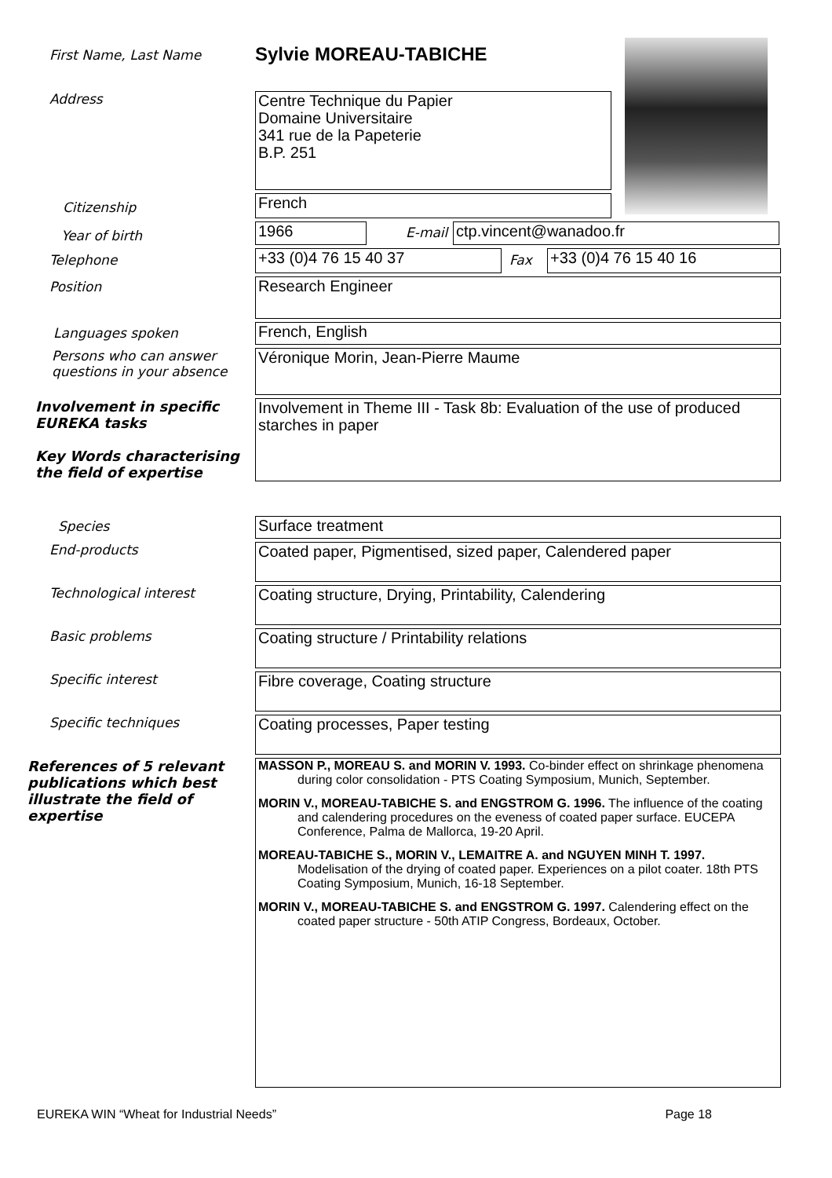First Name, Last Name
Sylvie MOREAU-TABICHE
Address
Centre Technique du Papier
Domaine Universitaire
341 rue de la Papeterie
B.P. 251
Citizenship
French
Year of birth
1966
E-mail
ctp.vincent@wanadoo.fr
Telephone
+33 (0)4 76 15 40 37
Fax
+33 (0)4 76 15 40 16
Position
Research Engineer
Languages spoken
French, English
Persons who can answer questions in your absence
Véronique Morin, Jean-Pierre Maume
Involvement in specific EUREKA tasks
Key Words characterising the field of expertise
Involvement in Theme III - Task 8b: Evaluation of the use of produced starches in paper
Species
Surface treatment
End-products
Coated paper, Pigmentised, sized paper, Calendered paper
Technological interest
Coating structure, Drying, Printability, Calendering
Basic problems
Coating structure / Printability relations
Specific interest
Fibre coverage, Coating structure
Specific techniques
Coating processes, Paper testing
References of 5 relevant publications which best illustrate the field of expertise
MASSON P., MOREAU S. and MORIN V. 1993. Co-binder effect on shrinkage phenomena during color consolidation - PTS Coating Symposium, Munich, September.
MORIN V., MOREAU-TABICHE S. and ENGSTROM G. 1996. The influence of the coating and calendering procedures on the eveness of coated paper surface. EUCEPA Conference, Palma de Mallorca, 19-20 April.
MOREAU-TABICHE S., MORIN V., LEMAITRE A. and NGUYEN MINH T. 1997. Modelisation of the drying of coated paper. Experiences on a pilot coater. 18th PTS Coating Symposium, Munich, 16-18 September.
MORIN V., MOREAU-TABICHE S. and ENGSTROM G. 1997. Calendering effect on the coated paper structure - 50th ATIP Congress, Bordeaux, October.
EUREKA WIN “Wheat for Industrial Needs” Page 18